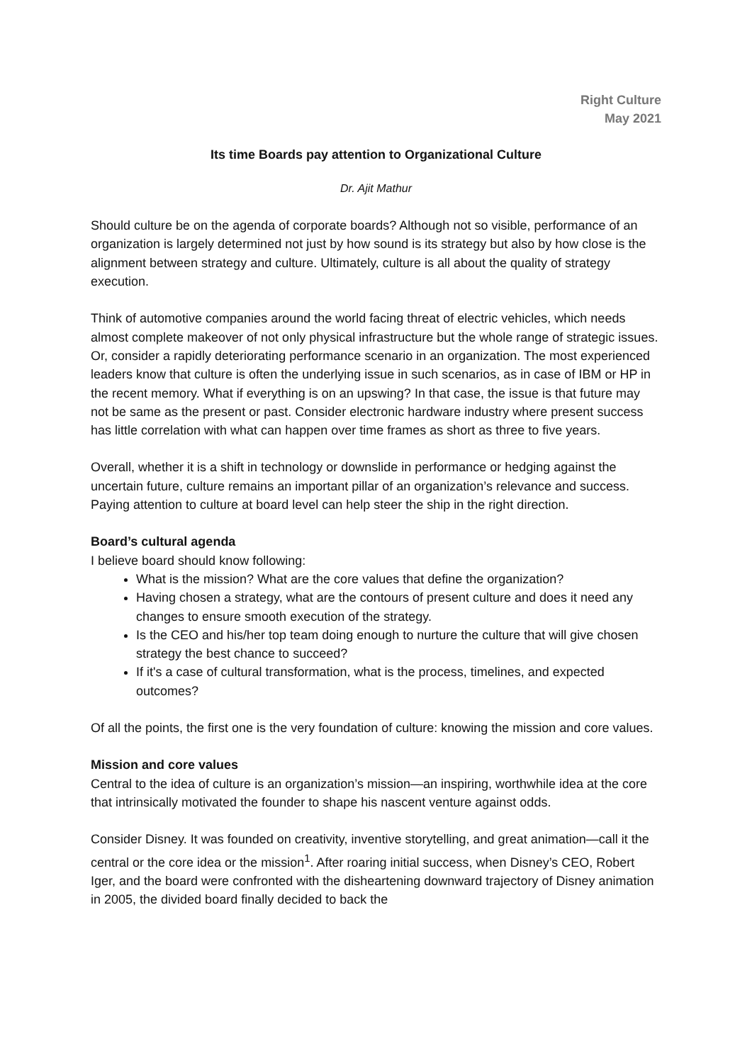Right Culture
May 2021
Its time Boards pay attention to Organizational Culture
Dr. Ajit Mathur
Should culture be on the agenda of corporate boards? Although not so visible, performance of an organization is largely determined not just by how sound is its strategy but also by how close is the alignment between strategy and culture. Ultimately, culture is all about the quality of strategy execution.
Think of automotive companies around the world facing threat of electric vehicles, which needs almost complete makeover of not only physical infrastructure but the whole range of strategic issues. Or, consider a rapidly deteriorating performance scenario in an organization. The most experienced leaders know that culture is often the underlying issue in such scenarios, as in case of IBM or HP in the recent memory. What if everything is on an upswing? In that case, the issue is that future may not be same as the present or past. Consider electronic hardware industry where present success has little correlation with what can happen over time frames as short as three to five years.
Overall, whether it is a shift in technology or downslide in performance or hedging against the uncertain future, culture remains an important pillar of an organization’s relevance and success. Paying attention to culture at board level can help steer the ship in the right direction.
Board’s cultural agenda
I believe board should know following:
What is the mission? What are the core values that define the organization?
Having chosen a strategy, what are the contours of present culture and does it need any changes to ensure smooth execution of the strategy.
Is the CEO and his/her top team doing enough to nurture the culture that will give chosen strategy the best chance to succeed?
If it's a case of cultural transformation, what is the process, timelines, and expected outcomes?
Of all the points, the first one is the very foundation of culture: knowing the mission and core values.
Mission and core values
Central to the idea of culture is an organization’s mission—an inspiring, worthwhile idea at the core that intrinsically motivated the founder to shape his nascent venture against odds.
Consider Disney. It was founded on creativity, inventive storytelling, and great animation—call it the central or the core idea or the mission<sup>1</sup>. After roaring initial success, when Disney’s CEO, Robert Iger, and the board were confronted with the disheartening downward trajectory of Disney animation in 2005, the divided board finally decided to back the